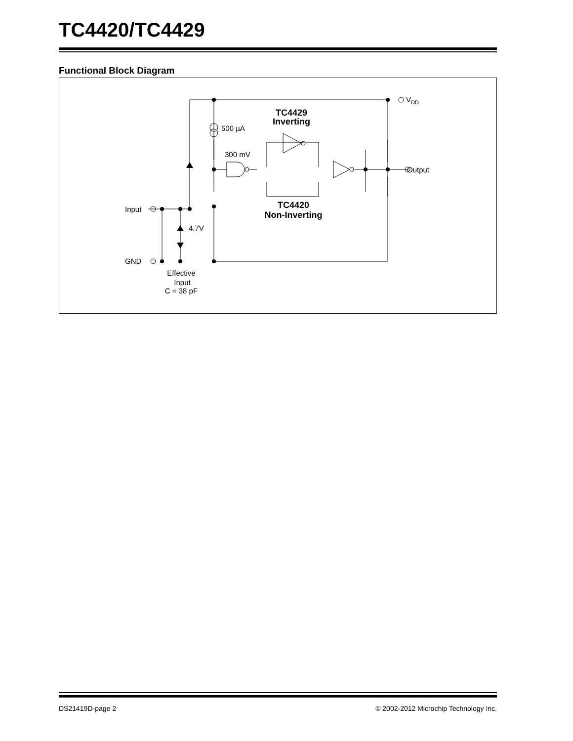TC4420/TC4429
Functional Block Diagram
VDD
TC4429
Inverting
500 µA
300 mV
Output
TC4420
Non-Inverting
Input
4.7V
GND
Effective
Input
C = 38 pF
DS21419D-page 2 © 2002-2012 Microchip Technology Inc.